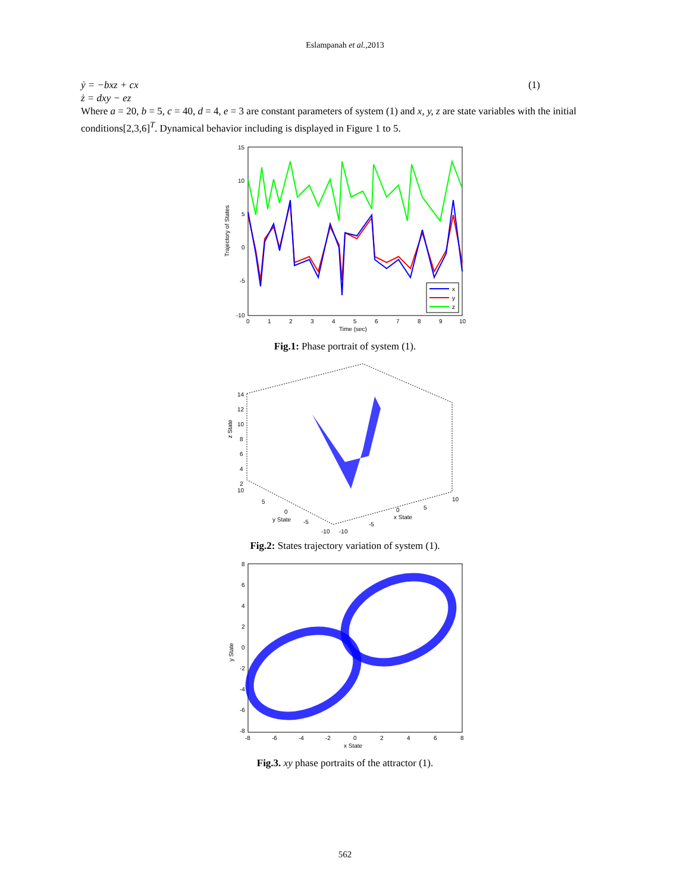Eslampanah et al.,2013
ẏ = −bxz + cx (1)
ż = dxy − ez
Where a = 20, b = 5, c = 40, d = 4, e = 3 are constant parameters of system (1) and x, y, z are state variables with the initial conditions[2,3,6]<sup>T</sup>. Dynamical behavior including is displayed in Figure 1 to 5.
Trajectory of States
15
10
5
0
-5
-10
0
1
2
3
4
5
6
7
8
9
10
Time (sec)
x
y
z
Fig.1: Phase portrait of system (1).
z State
14
12
10
8
6
4
2
10
5
0
y State
-5
-10
-10
-5
x State
0
5
10
Fig.2: States trajectory variation of system (1).
y State
8
6
4
2
0
-2
-4
-6
-8
-8
-6
-4
-2
0
2
4
6
8
x State
Fig.3. xy phase portraits of the attractor (1).
562